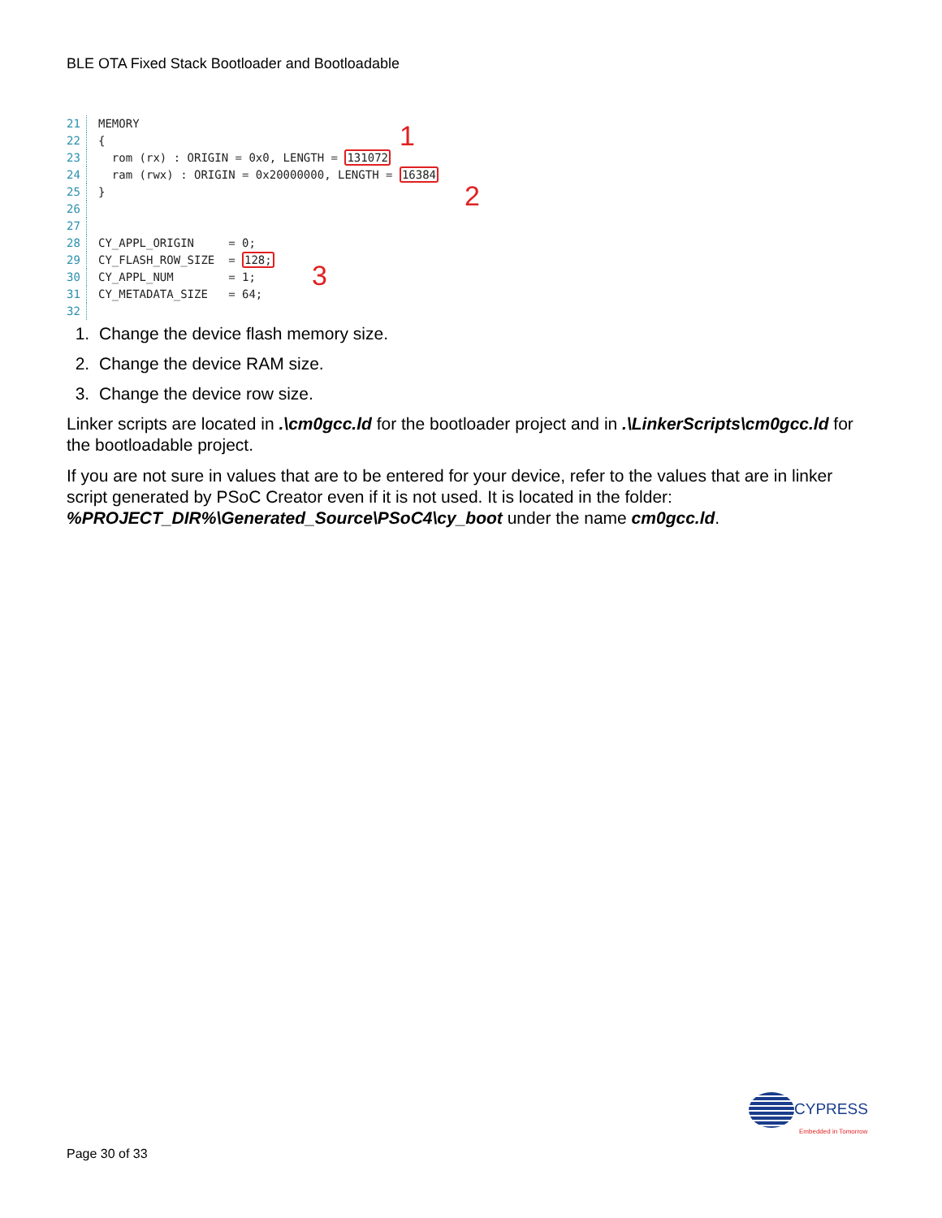BLE OTA Fixed Stack Bootloader and Bootloadable
21 MEMORY
22 {
23 rom (rx) : ORIGIN = 0x0, LENGTH = 131072
24 ram (rwx) : ORIGIN = 0x20000000, LENGTH = 16384
25 }
26
27
28 CY_APPL_ORIGIN = 0;
29 CY_FLASH_ROW_SIZE = 128;
30 CY_APPL_NUM = 1;
31 CY_METADATA_SIZE = 64;
32
1
2
3
1. Change the device flash memory size.
2. Change the device RAM size.
3. Change the device row size.
Linker scripts are located in .\cm0gcc.ld for the bootloader project and in .\LinkerScripts\cm0gcc.ld for the bootloadable project.
If you are not sure in values that are to be entered for your device, refer to the values that are in linker script generated by PSoC Creator even if it is not used. It is located in the folder: %PROJECT_DIR%\Generated_Source\PSoC4\cy_boot under the name cm0gcc.ld.
CYPRESS
Embedded in Tomorrow
Page 30 of 33